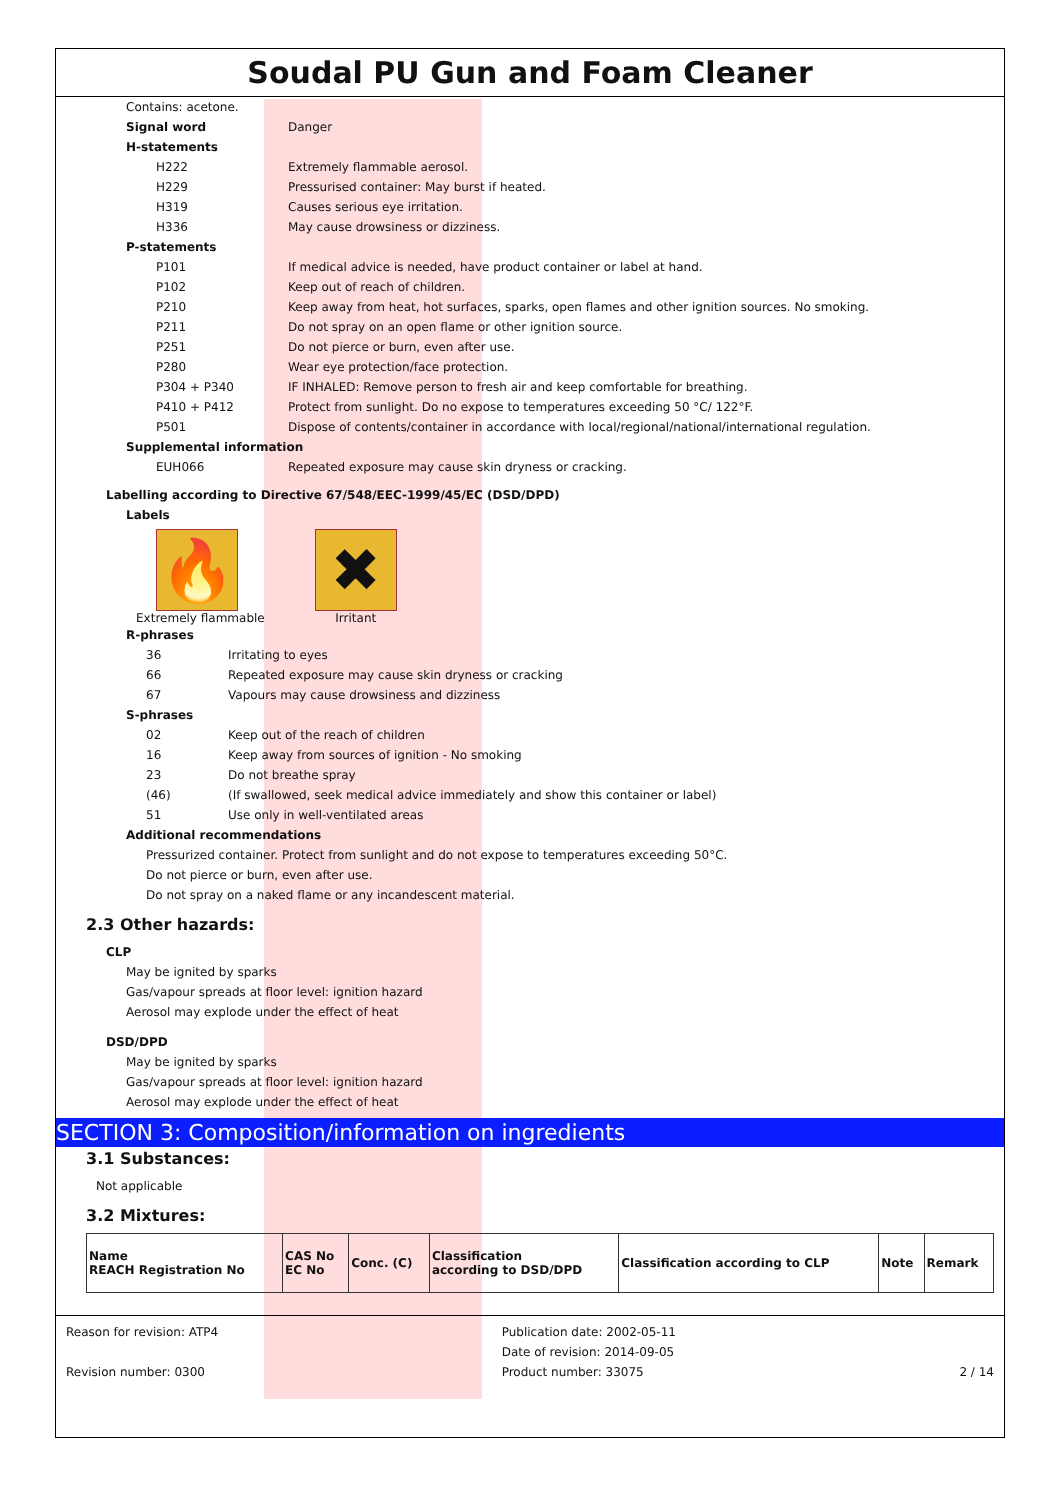Soudal PU Gun and Foam Cleaner
Contains: acetone.
Signal word Danger
H-statements
H222 Extremely flammable aerosol.
H229 Pressurised container: May burst if heated.
H319 Causes serious eye irritation.
H336 May cause drowsiness or dizziness.
P-statements
P101 If medical advice is needed, have product container or label at hand.
P102 Keep out of reach of children.
P210 Keep away from heat, hot surfaces, sparks, open flames and other ignition sources. No smoking.
P211 Do not spray on an open flame or other ignition source.
P251 Do not pierce or burn, even after use.
P280 Wear eye protection/face protection.
P304 + P340 IF INHALED: Remove person to fresh air and keep comfortable for breathing.
P410 + P412 Protect from sunlight. Do no expose to temperatures exceeding 50 °C/ 122°F.
P501 Dispose of contents/container in accordance with local/regional/national/international regulation.
Supplemental information
EUH066 Repeated exposure may cause skin dryness or cracking.
Labelling according to Directive 67/548/EEC-1999/45/EC (DSD/DPD)
Labels
🔥
Extremely flammable
✖
Irritant
R-phrases
36 Irritating to eyes
66 Repeated exposure may cause skin dryness or cracking
67 Vapours may cause drowsiness and dizziness
S-phrases
02 Keep out of the reach of children
16 Keep away from sources of ignition - No smoking
23 Do not breathe spray
(46) (If swallowed, seek medical advice immediately and show this container or label)
51 Use only in well-ventilated areas
Additional recommendations
Pressurized container. Protect from sunlight and do not expose to temperatures exceeding 50°C.
Do not pierce or burn, even after use.
Do not spray on a naked flame or any incandescent material.
2.3 Other hazards:
CLP
May be ignited by sparks
Gas/vapour spreads at floor level: ignition hazard
Aerosol may explode under the effect of heat
DSD/DPD
May be ignited by sparks
Gas/vapour spreads at floor level: ignition hazard
Aerosol may explode under the effect of heat
SECTION 3: Composition/information on ingredients
3.1 Substances:
Not applicable
3.2 Mixtures:
| Name REACH Registration No | CAS No EC No | Conc. (C) | Classification according to DSD/DPD | Classification according to CLP | Note | Remark |
Reason for revision: ATP4
Revision number: 0300
Publication date: 2002-05-11
Date of revision: 2014-09-05
Product number: 33075
2 / 14